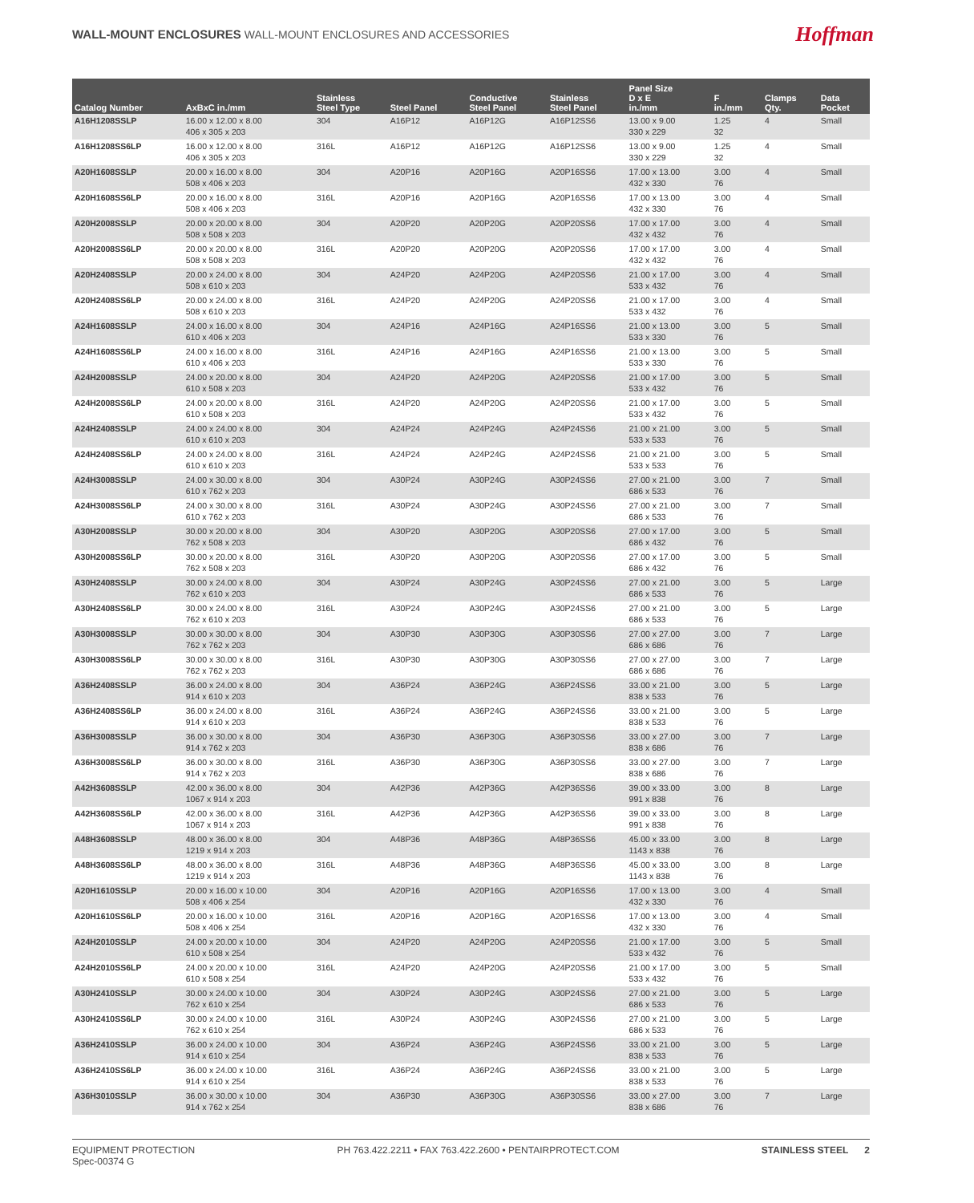WALL-MOUNT ENCLOSURES WALL-MOUNT ENCLOSURES AND ACCESSORIES
Hoffman
| Catalog Number | AxBxC in./mm | Stainless Steel Type | Steel Panel | Conductive Steel Panel | Stainless Steel Panel | Panel Size D x E in./mm | F in./mm | Clamps Qty. | Data Pocket |
| --- | --- | --- | --- | --- | --- | --- | --- | --- | --- |
| A16H1208SSLP | 16.00 x 12.00 x 8.00 406 x 305 x 203 | 304 | A16P12 | A16P12G | A16P12SS6 | 13.00 x 9.00 330 x 229 | 1.25 32 | 4 | Small |
| A16H1208SS6LP | 16.00 x 12.00 x 8.00 406 x 305 x 203 | 316L | A16P12 | A16P12G | A16P12SS6 | 13.00 x 9.00 330 x 229 | 1.25 32 | 4 | Small |
| A20H1608SSLP | 20.00 x 16.00 x 8.00 508 x 406 x 203 | 304 | A20P16 | A20P16G | A20P16SS6 | 17.00 x 13.00 432 x 330 | 3.00 76 | 4 | Small |
| A20H1608SS6LP | 20.00 x 16.00 x 8.00 508 x 406 x 203 | 316L | A20P16 | A20P16G | A20P16SS6 | 17.00 x 13.00 432 x 330 | 3.00 76 | 4 | Small |
| A20H2008SSLP | 20.00 x 20.00 x 8.00 508 x 508 x 203 | 304 | A20P20 | A20P20G | A20P20SS6 | 17.00 x 17.00 432 x 432 | 3.00 76 | 4 | Small |
| A20H2008SS6LP | 20.00 x 20.00 x 8.00 508 x 508 x 203 | 316L | A20P20 | A20P20G | A20P20SS6 | 17.00 x 17.00 432 x 432 | 3.00 76 | 4 | Small |
| A20H2408SSLP | 20.00 x 24.00 x 8.00 508 x 610 x 203 | 304 | A24P20 | A24P20G | A24P20SS6 | 21.00 x 17.00 533 x 432 | 3.00 76 | 4 | Small |
| A20H2408SS6LP | 20.00 x 24.00 x 8.00 508 x 610 x 203 | 316L | A24P20 | A24P20G | A24P20SS6 | 21.00 x 17.00 533 x 432 | 3.00 76 | 4 | Small |
| A24H1608SSLP | 24.00 x 16.00 x 8.00 610 x 406 x 203 | 304 | A24P16 | A24P16G | A24P16SS6 | 21.00 x 13.00 533 x 330 | 3.00 76 | 5 | Small |
| A24H1608SS6LP | 24.00 x 16.00 x 8.00 610 x 406 x 203 | 316L | A24P16 | A24P16G | A24P16SS6 | 21.00 x 13.00 533 x 330 | 3.00 76 | 5 | Small |
| A24H2008SSLP | 24.00 x 20.00 x 8.00 610 x 508 x 203 | 304 | A24P20 | A24P20G | A24P20SS6 | 21.00 x 17.00 533 x 432 | 3.00 76 | 5 | Small |
| A24H2008SS6LP | 24.00 x 20.00 x 8.00 610 x 508 x 203 | 316L | A24P20 | A24P20G | A24P20SS6 | 21.00 x 17.00 533 x 432 | 3.00 76 | 5 | Small |
| A24H2408SSLP | 24.00 x 24.00 x 8.00 610 x 610 x 203 | 304 | A24P24 | A24P24G | A24P24SS6 | 21.00 x 21.00 533 x 533 | 3.00 76 | 5 | Small |
| A24H2408SS6LP | 24.00 x 24.00 x 8.00 610 x 610 x 203 | 316L | A24P24 | A24P24G | A24P24SS6 | 21.00 x 21.00 533 x 533 | 3.00 76 | 5 | Small |
| A24H3008SSLP | 24.00 x 30.00 x 8.00 610 x 762 x 203 | 304 | A30P24 | A30P24G | A30P24SS6 | 27.00 x 21.00 686 x 533 | 3.00 76 | 7 | Small |
| A24H3008SS6LP | 24.00 x 30.00 x 8.00 610 x 762 x 203 | 316L | A30P24 | A30P24G | A30P24SS6 | 27.00 x 21.00 686 x 533 | 3.00 76 | 7 | Small |
| A30H2008SSLP | 30.00 x 20.00 x 8.00 762 x 508 x 203 | 304 | A30P20 | A30P20G | A30P20SS6 | 27.00 x 17.00 686 x 432 | 3.00 76 | 5 | Small |
| A30H2008SS6LP | 30.00 x 20.00 x 8.00 762 x 508 x 203 | 316L | A30P20 | A30P20G | A30P20SS6 | 27.00 x 17.00 686 x 432 | 3.00 76 | 5 | Small |
| A30H2408SSLP | 30.00 x 24.00 x 8.00 762 x 610 x 203 | 304 | A30P24 | A30P24G | A30P24SS6 | 27.00 x 21.00 686 x 533 | 3.00 76 | 5 | Large |
| A30H2408SS6LP | 30.00 x 24.00 x 8.00 762 x 610 x 203 | 316L | A30P24 | A30P24G | A30P24SS6 | 27.00 x 21.00 686 x 533 | 3.00 76 | 5 | Large |
| A30H3008SSLP | 30.00 x 30.00 x 8.00 762 x 762 x 203 | 304 | A30P30 | A30P30G | A30P30SS6 | 27.00 x 27.00 686 x 686 | 3.00 76 | 7 | Large |
| A30H3008SS6LP | 30.00 x 30.00 x 8.00 762 x 762 x 203 | 316L | A30P30 | A30P30G | A30P30SS6 | 27.00 x 27.00 686 x 686 | 3.00 76 | 7 | Large |
| A36H2408SSLP | 36.00 x 24.00 x 8.00 914 x 610 x 203 | 304 | A36P24 | A36P24G | A36P24SS6 | 33.00 x 21.00 838 x 533 | 3.00 76 | 5 | Large |
| A36H2408SS6LP | 36.00 x 24.00 x 8.00 914 x 610 x 203 | 316L | A36P24 | A36P24G | A36P24SS6 | 33.00 x 21.00 838 x 533 | 3.00 76 | 5 | Large |
| A36H3008SSLP | 36.00 x 30.00 x 8.00 914 x 762 x 203 | 304 | A36P30 | A36P30G | A36P30SS6 | 33.00 x 27.00 838 x 686 | 3.00 76 | 7 | Large |
| A36H3008SS6LP | 36.00 x 30.00 x 8.00 914 x 762 x 203 | 316L | A36P30 | A36P30G | A36P30SS6 | 33.00 x 27.00 838 x 686 | 3.00 76 | 7 | Large |
| A42H3608SSLP | 42.00 x 36.00 x 8.00 1067 x 914 x 203 | 304 | A42P36 | A42P36G | A42P36SS6 | 39.00 x 33.00 991 x 838 | 3.00 76 | 8 | Large |
| A42H3608SS6LP | 42.00 x 36.00 x 8.00 1067 x 914 x 203 | 316L | A42P36 | A42P36G | A42P36SS6 | 39.00 x 33.00 991 x 838 | 3.00 76 | 8 | Large |
| A48H3608SSLP | 48.00 x 36.00 x 8.00 1219 x 914 x 203 | 304 | A48P36 | A48P36G | A48P36SS6 | 45.00 x 33.00 1143 x 838 | 3.00 76 | 8 | Large |
| A48H3608SS6LP | 48.00 x 36.00 x 8.00 1219 x 914 x 203 | 316L | A48P36 | A48P36G | A48P36SS6 | 45.00 x 33.00 1143 x 838 | 3.00 76 | 8 | Large |
| A20H1610SSLP | 20.00 x 16.00 x 10.00 508 x 406 x 254 | 304 | A20P16 | A20P16G | A20P16SS6 | 17.00 x 13.00 432 x 330 | 3.00 76 | 4 | Small |
| A20H1610SS6LP | 20.00 x 16.00 x 10.00 508 x 406 x 254 | 316L | A20P16 | A20P16G | A20P16SS6 | 17.00 x 13.00 432 x 330 | 3.00 76 | 4 | Small |
| A24H2010SSLP | 24.00 x 20.00 x 10.00 610 x 508 x 254 | 304 | A24P20 | A24P20G | A24P20SS6 | 21.00 x 17.00 533 x 432 | 3.00 76 | 5 | Small |
| A24H2010SS6LP | 24.00 x 20.00 x 10.00 610 x 508 x 254 | 316L | A24P20 | A24P20G | A24P20SS6 | 21.00 x 17.00 533 x 432 | 3.00 76 | 5 | Small |
| A30H2410SSLP | 30.00 x 24.00 x 10.00 762 x 610 x 254 | 304 | A30P24 | A30P24G | A30P24SS6 | 27.00 x 21.00 686 x 533 | 3.00 76 | 5 | Large |
| A30H2410SS6LP | 30.00 x 24.00 x 10.00 762 x 610 x 254 | 316L | A30P24 | A30P24G | A30P24SS6 | 27.00 x 21.00 686 x 533 | 3.00 76 | 5 | Large |
| A36H2410SSLP | 36.00 x 24.00 x 10.00 914 x 610 x 254 | 304 | A36P24 | A36P24G | A36P24SS6 | 33.00 x 21.00 838 x 533 | 3.00 76 | 5 | Large |
| A36H2410SS6LP | 36.00 x 24.00 x 10.00 914 x 610 x 254 | 316L | A36P24 | A36P24G | A36P24SS6 | 33.00 x 21.00 838 x 533 | 3.00 76 | 5 | Large |
| A36H3010SSLP | 36.00 x 30.00 x 10.00 914 x 762 x 254 | 304 | A36P30 | A36P30G | A36P30SS6 | 33.00 x 27.00 838 x 686 | 3.00 76 | 7 | Large |
EQUIPMENT PROTECTION
Spec-00374 G
PH 763.422.2211 • FAX 763.422.2600 • PENTAIRPROTECT.COM
STAINLESS STEEL 2